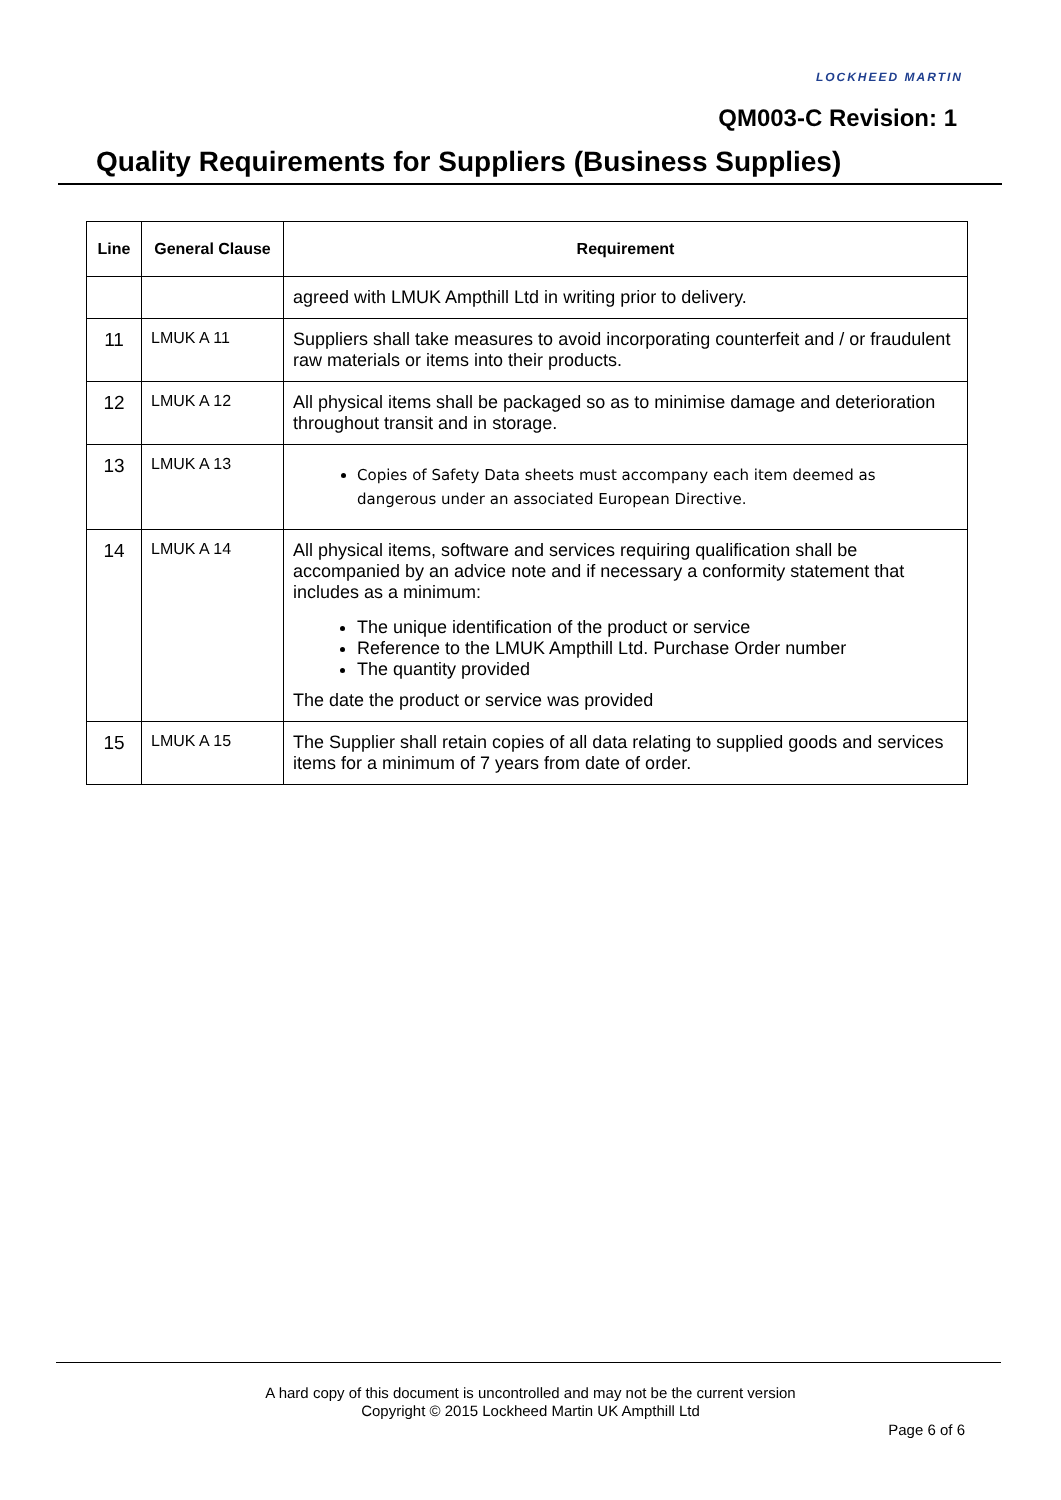LOCKHEED MARTIN
QM003-C Revision: 1
Quality Requirements for Suppliers (Business Supplies)
| Line | General Clause | Requirement |
| --- | --- | --- |
| | | agreed with LMUK Ampthill Ltd in writing prior to delivery. |
| 11 | LMUK A 11 | Suppliers shall take measures to avoid incorporating counterfeit and / or fraudulent raw materials or items into their products. |
| 12 | LMUK A 12 | All physical items shall be packaged so as to minimise damage and deterioration throughout transit and in storage. |
| 13 | LMUK A 13 | Copies of Safety Data sheets must accompany each item deemed as dangerous under an associated European Directive. |
| 14 | LMUK A 14 | All physical items, software and services requiring qualification shall be accompanied by an advice note and if necessary a conformity statement that includes as a minimum: The unique identification of the product or service Reference to the LMUK Ampthill Ltd. Purchase Order number The quantity provided The date the product or service was provided |
| 15 | LMUK A 15 | The Supplier shall retain copies of all data relating to supplied goods and services items for a minimum of 7 years from date of order. |
A hard copy of this document is uncontrolled and may not be the current version
Copyright © 2015 Lockheed Martin UK Ampthill Ltd
Page 6 of 6